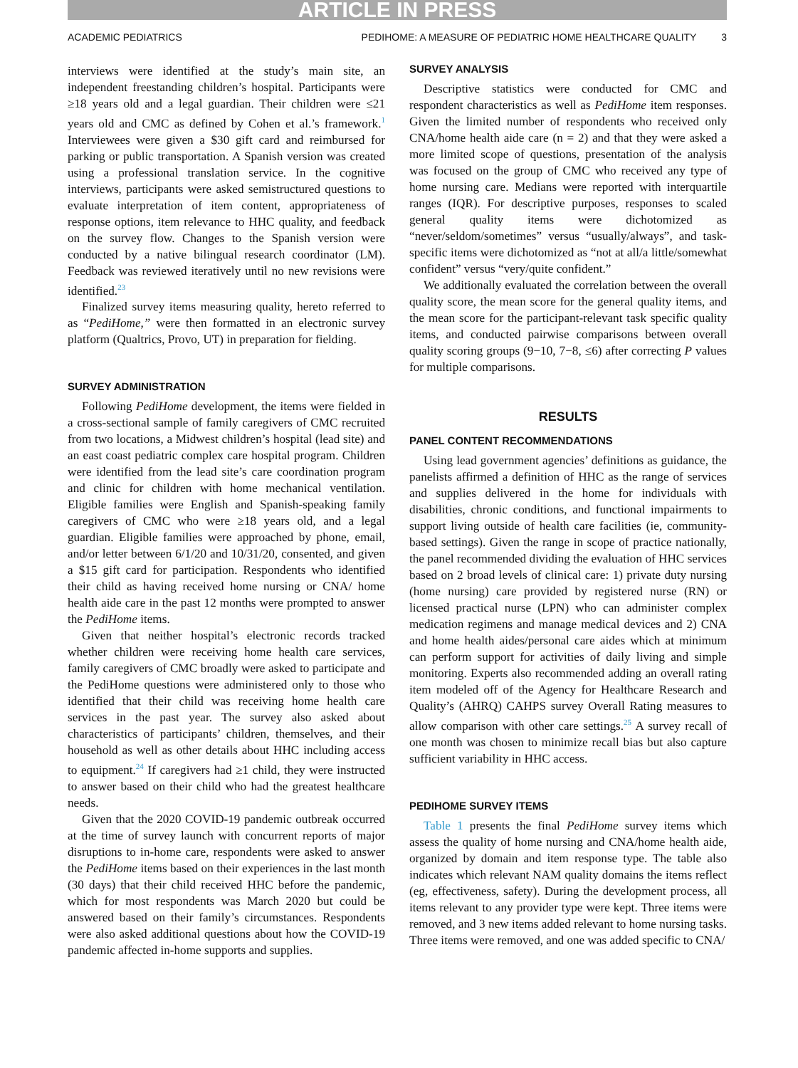ARTICLE IN PRESS
ACADEMIC PEDIATRICS PEDIHOME: A MEASURE OF PEDIATRIC HOME HEALTHCARE QUALITY 3
interviews were identified at the study’s main site, an independent freestanding children’s hospital. Participants were ≥18 years old and a legal guardian. Their children were ≤21 years old and CMC as defined by Cohen et al.’s framework.<sup>1</sup> Interviewees were given a $30 gift card and reimbursed for parking or public transportation. A Spanish version was created using a professional translation service. In the cognitive interviews, participants were asked semistructured questions to evaluate interpretation of item content, appropriateness of response options, item relevance to HHC quality, and feedback on the survey flow. Changes to the Spanish version were conducted by a native bilingual research coordinator (LM). Feedback was reviewed iteratively until no new revisions were identified.<sup>23</sup>
Finalized survey items measuring quality, hereto referred to as “PediHome,” were then formatted in an electronic survey platform (Qualtrics, Provo, UT) in preparation for fielding.
SURVEY ADMINISTRATION
Following PediHome development, the items were fielded in a cross-sectional sample of family caregivers of CMC recruited from two locations, a Midwest children’s hospital (lead site) and an east coast pediatric complex care hospital program. Children were identified from the lead site’s care coordination program and clinic for children with home mechanical ventilation. Eligible families were English and Spanish-speaking family caregivers of CMC who were ≥18 years old, and a legal guardian. Eligible families were approached by phone, email, and/or letter between 6/1/20 and 10/31/20, consented, and given a $15 gift card for participation. Respondents who identified their child as having received home nursing or CNA/ home health aide care in the past 12 months were prompted to answer the PediHome items.
Given that neither hospital’s electronic records tracked whether children were receiving home health care services, family caregivers of CMC broadly were asked to participate and the PediHome questions were administered only to those who identified that their child was receiving home health care services in the past year. The survey also asked about characteristics of participants’ children, themselves, and their household as well as other details about HHC including access to equipment.<sup>24</sup> If caregivers had ≥1 child, they were instructed to answer based on their child who had the greatest healthcare needs.
Given that the 2020 COVID-19 pandemic outbreak occurred at the time of survey launch with concurrent reports of major disruptions to in-home care, respondents were asked to answer the PediHome items based on their experiences in the last month (30 days) that their child received HHC before the pandemic, which for most respondents was March 2020 but could be answered based on their family’s circumstances. Respondents were also asked additional questions about how the COVID-19 pandemic affected in-home supports and supplies.
SURVEY ANALYSIS
Descriptive statistics were conducted for CMC and respondent characteristics as well as PediHome item responses. Given the limited number of respondents who received only CNA/home health aide care (n = 2) and that they were asked a more limited scope of questions, presentation of the analysis was focused on the group of CMC who received any type of home nursing care. Medians were reported with interquartile ranges (IQR). For descriptive purposes, responses to scaled general quality items were dichotomized as “never/seldom/sometimes” versus “usually/always”, and task-specific items were dichotomized as “not at all/a little/somewhat confident” versus “very/quite confident.”
We additionally evaluated the correlation between the overall quality score, the mean score for the general quality items, and the mean score for the participant-relevant task specific quality items, and conducted pairwise comparisons between overall quality scoring groups (9−10, 7−8, ≤6) after correcting P values for multiple comparisons.
RESULTS
PANEL CONTENT RECOMMENDATIONS
Using lead government agencies’ definitions as guidance, the panelists affirmed a definition of HHC as the range of services and supplies delivered in the home for individuals with disabilities, chronic conditions, and functional impairments to support living outside of health care facilities (ie, community-based settings). Given the range in scope of practice nationally, the panel recommended dividing the evaluation of HHC services based on 2 broad levels of clinical care: 1) private duty nursing (home nursing) care provided by registered nurse (RN) or licensed practical nurse (LPN) who can administer complex medication regimens and manage medical devices and 2) CNA and home health aides/personal care aides which at minimum can perform support for activities of daily living and simple monitoring. Experts also recommended adding an overall rating item modeled off of the Agency for Healthcare Research and Quality’s (AHRQ) CAHPS survey Overall Rating measures to allow comparison with other care settings.<sup>25</sup> A survey recall of one month was chosen to minimize recall bias but also capture sufficient variability in HHC access.
PEDIHOME SURVEY ITEMS
Table 1 presents the final PediHome survey items which assess the quality of home nursing and CNA/home health aide, organized by domain and item response type. The table also indicates which relevant NAM quality domains the items reflect (eg, effectiveness, safety). During the development process, all items relevant to any provider type were kept. Three items were removed, and 3 new items added relevant to home nursing tasks. Three items were removed, and one was added specific to CNA/